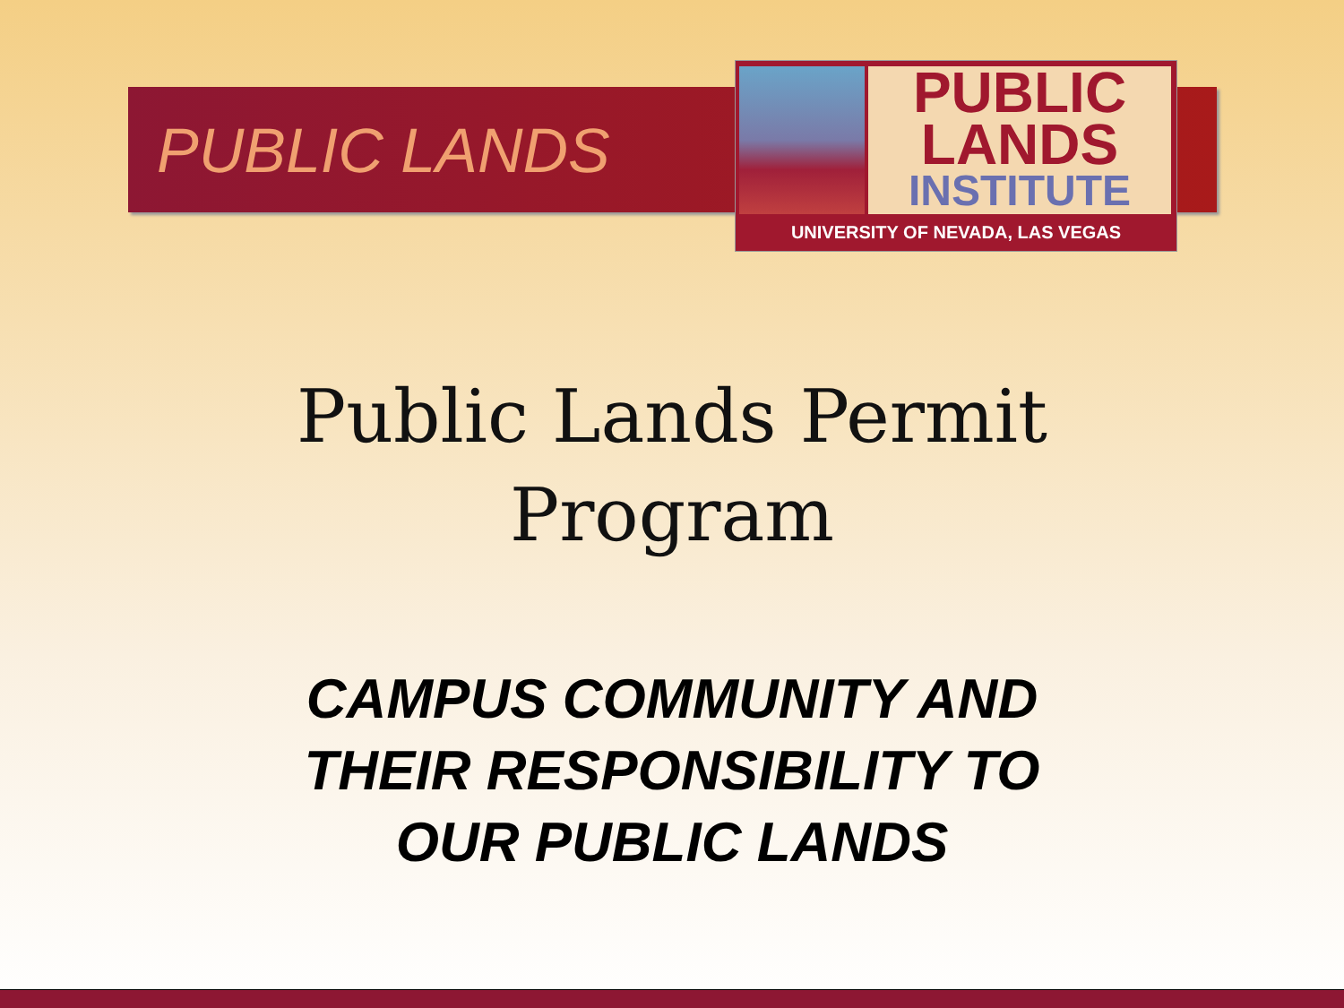PUBLIC LANDS
PUBLIC
LANDS
INSTITUTE
UNIVERSITY OF NEVADA, LAS VEGAS
Public Lands Permit
Program
CAMPUS COMMUNITY AND
THEIR RESPONSIBILITY TO
OUR PUBLIC LANDS